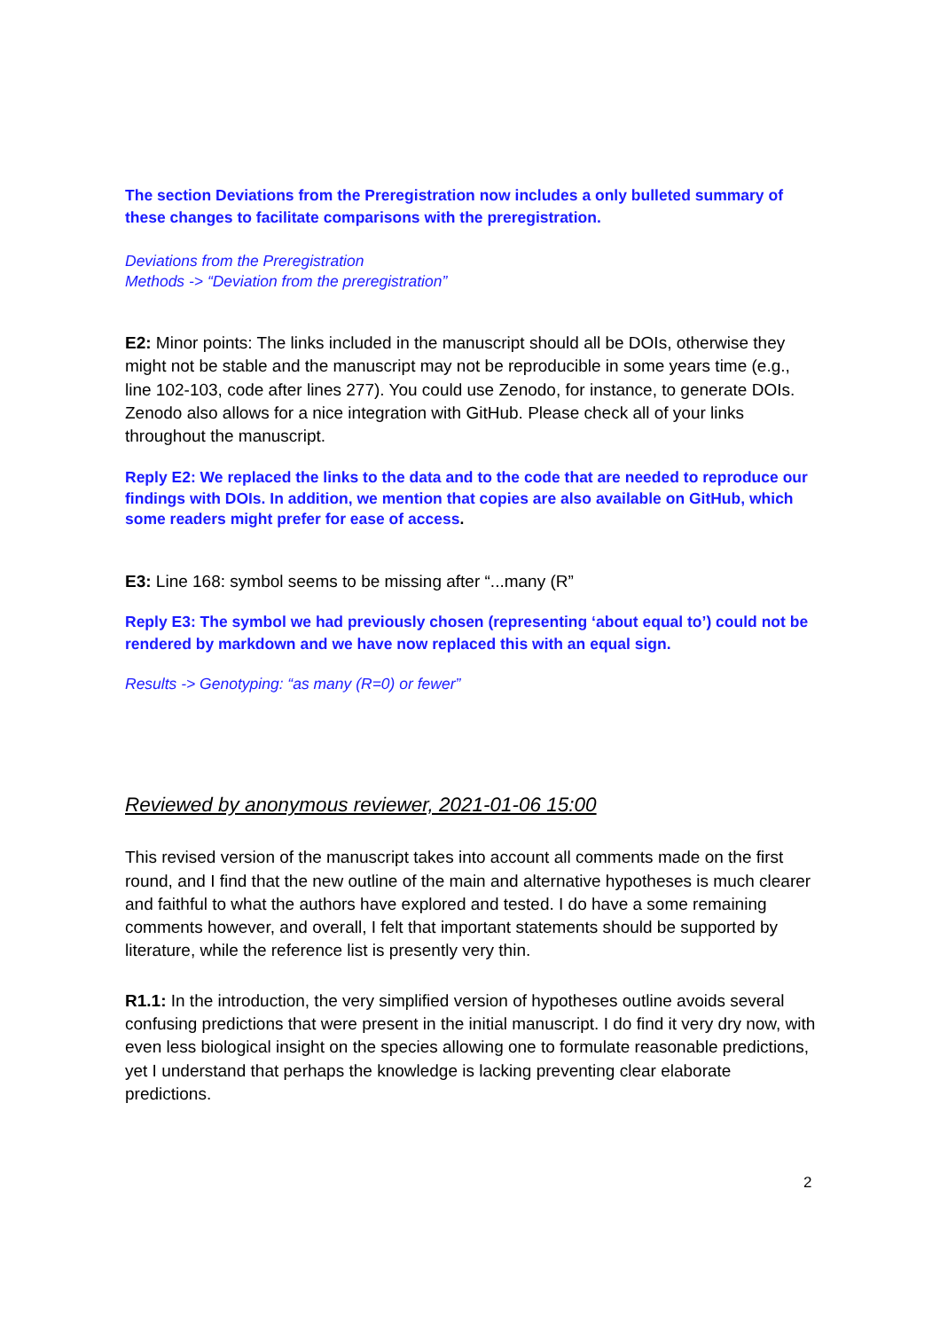The section Deviations from the Preregistration now includes a only bulleted summary of these changes to facilitate comparisons with the preregistration.
Deviations from the Preregistration
Methods -> “Deviation from the preregistration”
E2: Minor points: The links included in the manuscript should all be DOIs, otherwise they might not be stable and the manuscript may not be reproducible in some years time (e.g., line 102-103, code after lines 277). You could use Zenodo, for instance, to generate DOIs. Zenodo also allows for a nice integration with GitHub. Please check all of your links throughout the manuscript.
Reply E2: We replaced the links to the data and to the code that are needed to reproduce our findings with DOIs. In addition, we mention that copies are also available on GitHub, which some readers might prefer for ease of access.
E3: Line 168: symbol seems to be missing after “...many (R”
Reply E3: The symbol we had previously chosen (representing ‘about equal to’) could not be rendered by markdown and we have now replaced this with an equal sign.
Results -> Genotyping: “as many (R=0) or fewer”
Reviewed by anonymous reviewer, 2021-01-06 15:00
This revised version of the manuscript takes into account all comments made on the first round, and I find that the new outline of the main and alternative hypotheses is much clearer and faithful to what the authors have explored and tested. I do have a some remaining comments however, and overall, I felt that important statements should be supported by literature, while the reference list is presently very thin.
R1.1: In the introduction, the very simplified version of hypotheses outline avoids several confusing predictions that were present in the initial manuscript. I do find it very dry now, with even less biological insight on the species allowing one to formulate reasonable predictions, yet I understand that perhaps the knowledge is lacking preventing clear elaborate predictions.
2